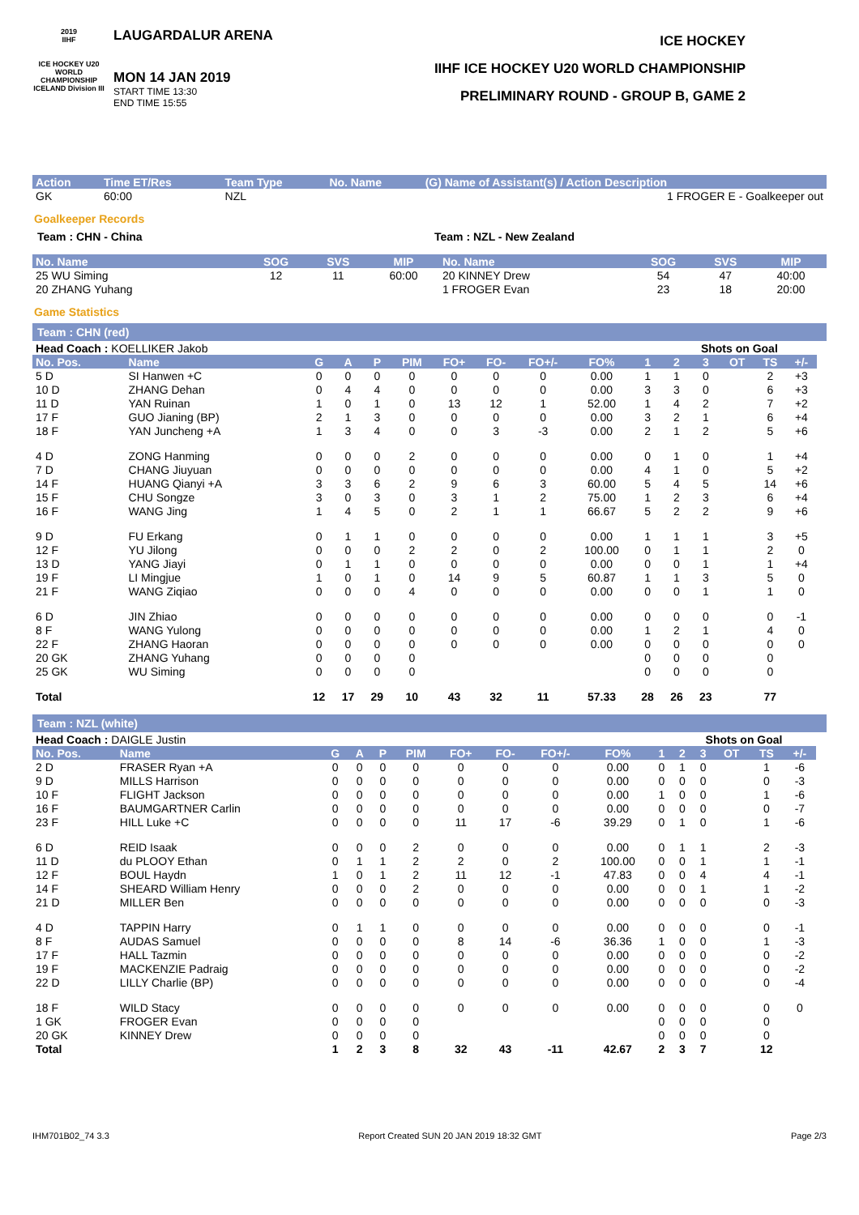2019
IIHF
ICE HOCKEY U20 WORLD CHAMPIONSHIP ICELAND Division III
LAUGARDALUR ARENA
MON 14 JAN 2019
START TIME 13:30
END TIME 15:55
ICE HOCKEY
IIHF ICE HOCKEY U20 WORLD CHAMPIONSHIP
PRELIMINARY ROUND - GROUP B, GAME 2
| Action | Time ET/Res | Team Type | No. Name | (G) Name of Assistant(s) / Action Description |
| --- | --- | --- | --- | --- |
| GK | 60:00 | NZL | | 1 FROGER E - Goalkeeper out |
Goalkeeper Records
Team : CHN - China Team : NZL - New Zealand
| No. Name | SOG | SVS | MIP | No. Name | SOG | SVS | MIP |
| --- | --- | --- | --- | --- | --- | --- | --- |
| 25 WU Siming | 12 | 11 | 60:00 | 20 KINNEY Drew | 54 | 47 | 40:00 |
| 20 ZHANG Yuhang | | | | 1 FROGER Evan | 23 | 18 | 20:00 |
Game Statistics
Team : CHN (red)
| Head Coach : KOELLIKER Jakob | | | | | | | | | | | Shots on Goal | | | | | |
| No. Pos. | Name | G | A | P | PIM | FO+ | FO- | FO+/- | FO% | 1 | 2 | 3 | OT | TS | +/- | |
| 5 D | SI Hanwen +C | 0 | 0 | 0 | 0 | 0 | 0 | 0 | 0.00 | 1 | 1 | 0 | | 2 | +3 | |
| 10 D | ZHANG Dehan | 0 | 4 | 4 | 0 | 0 | 0 | 0 | 0.00 | 3 | 3 | 0 | | 6 | +3 | |
| 11 D | YAN Ruinan | 1 | 0 | 1 | 0 | 13 | 12 | 1 | 52.00 | 1 | 4 | 2 | | 7 | +2 | |
| 17 F | GUO Jianing (BP) | 2 | 1 | 3 | 0 | 0 | 0 | 0 | 0.00 | 3 | 2 | 1 | | 6 | +4 | |
| 18 F | YAN Juncheng +A | 1 | 3 | 4 | 0 | 0 | 3 | -3 | 0.00 | 2 | 1 | 2 | | 5 | +6 | |
| 4 D | ZONG Hanming | 0 | 0 | 0 | 2 | 0 | 0 | 0 | 0.00 | 0 | 1 | 0 | | 1 | +4 | |
| 7 D | CHANG Jiuyuan | 0 | 0 | 0 | 0 | 0 | 0 | 0 | 0.00 | 4 | 1 | 0 | | 5 | +2 | |
| 14 F | HUANG Qianyi +A | 3 | 3 | 6 | 2 | 9 | 6 | 3 | 60.00 | 5 | 4 | 5 | | 14 | +6 | |
| 15 F | CHU Songze | 3 | 0 | 3 | 0 | 3 | 1 | 2 | 75.00 | 1 | 2 | 3 | | 6 | +4 | |
| 16 F | WANG Jing | 1 | 4 | 5 | 0 | 2 | 1 | 1 | 66.67 | 5 | 2 | 2 | | 9 | +6 | |
| 9 D | FU Erkang | 0 | 1 | 1 | 0 | 0 | 0 | 0 | 0.00 | 1 | 1 | 1 | | 3 | +5 | |
| 12 F | YU Jilong | 0 | 0 | 0 | 2 | 2 | 0 | 2 | 100.00 | 0 | 1 | 1 | | 2 | 0 | |
| 13 D | YANG Jiayi | 0 | 1 | 1 | 0 | 0 | 0 | 0 | 0.00 | 0 | 0 | 1 | | 1 | +4 | |
| 19 F | LI Mingjue | 1 | 0 | 1 | 0 | 14 | 9 | 5 | 60.87 | 1 | 1 | 3 | | 5 | 0 | |
| 21 F | WANG Ziqiao | 0 | 0 | 0 | 4 | 0 | 0 | 0 | 0.00 | 0 | 0 | 1 | | 1 | 0 | |
| 6 D | JIN Zhiao | 0 | 0 | 0 | 0 | 0 | 0 | 0 | 0.00 | 0 | 0 | 0 | | 0 | -1 | |
| 8 F | WANG Yulong | 0 | 0 | 0 | 0 | 0 | 0 | 0 | 0.00 | 1 | 2 | 1 | | 4 | 0 | |
| 22 F | ZHANG Haoran | 0 | 0 | 0 | 0 | 0 | 0 | 0 | 0.00 | 0 | 0 | 0 | | 0 | 0 | |
| 20 GK | ZHANG Yuhang | 0 | 0 | 0 | 0 | | | | | 0 | 0 | 0 | | 0 | | |
| 25 GK | WU Siming | 0 | 0 | 0 | 0 | | | | | 0 | 0 | 0 | | 0 | | |
| Total | | 12 | 17 | 29 | 10 | 43 | 32 | 11 | 57.33 | 28 | 26 | 23 | | 77 | | |
Team : NZL (white)
| Head Coach : DAIGLE Justin | | | | | | | | | | | Shots on Goal | | | | | |
| No. Pos. | Name | G | A | P | PIM | FO+ | FO- | FO+/- | FO% | 1 | 2 | 3 | OT | TS | +/- | |
| 2 D | FRASER Ryan +A | 0 | 0 | 0 | 0 | 0 | 0 | 0 | 0.00 | 0 | 1 | 0 | | 1 | -6 | |
| 9 D | MILLS Harrison | 0 | 0 | 0 | 0 | 0 | 0 | 0 | 0.00 | 0 | 0 | 0 | | 0 | -3 | |
| 10 F | FLIGHT Jackson | 0 | 0 | 0 | 0 | 0 | 0 | 0 | 0.00 | 1 | 0 | 0 | | 1 | -6 | |
| 16 F | BAUMGARTNER Carlin | 0 | 0 | 0 | 0 | 0 | 0 | 0 | 0.00 | 0 | 0 | 0 | | 0 | -7 | |
| 23 F | HILL Luke +C | 0 | 0 | 0 | 0 | 11 | 17 | -6 | 39.29 | 0 | 1 | 0 | | 1 | -6 | |
| 6 D | REID Isaak | 0 | 0 | 0 | 2 | 0 | 0 | 0 | 0.00 | 0 | 1 | 1 | | 2 | -3 | |
| 11 D | du PLOOY Ethan | 0 | 1 | 1 | 2 | 2 | 0 | 2 | 100.00 | 0 | 0 | 1 | | 1 | -1 | |
| 12 F | BOUL Haydn | 1 | 0 | 1 | 2 | 11 | 12 | -1 | 47.83 | 0 | 0 | 4 | | 4 | -1 | |
| 14 F | SHEARD William Henry | 0 | 0 | 0 | 2 | 0 | 0 | 0 | 0.00 | 0 | 0 | 1 | | 1 | -2 | |
| 21 D | MILLER Ben | 0 | 0 | 0 | 0 | 0 | 0 | 0 | 0.00 | 0 | 0 | 0 | | 0 | -3 | |
| 4 D | TAPPIN Harry | 0 | 1 | 1 | 0 | 0 | 0 | 0 | 0.00 | 0 | 0 | 0 | | 0 | -1 | |
| 8 F | AUDAS Samuel | 0 | 0 | 0 | 0 | 8 | 14 | -6 | 36.36 | 1 | 0 | 0 | | 1 | -3 | |
| 17 F | HALL Tazmin | 0 | 0 | 0 | 0 | 0 | 0 | 0 | 0.00 | 0 | 0 | 0 | | 0 | -2 | |
| 19 F | MACKENZIE Padraig | 0 | 0 | 0 | 0 | 0 | 0 | 0 | 0.00 | 0 | 0 | 0 | | 0 | -2 | |
| 22 D | LILLY Charlie (BP) | 0 | 0 | 0 | 0 | 0 | 0 | 0 | 0.00 | 0 | 0 | 0 | | 0 | -4 | |
| 18 F | WILD Stacy | 0 | 0 | 0 | 0 | 0 | 0 | 0 | 0.00 | 0 | 0 | 0 | | 0 | 0 | |
| 1 GK | FROGER Evan | 0 | 0 | 0 | 0 | | | | | 0 | 0 | 0 | | 0 | | |
| 20 GK | KINNEY Drew | 0 | 0 | 0 | 0 | | | | | 0 | 0 | 0 | | 0 | | |
| Total | | 1 | 2 | 3 | 8 | 32 | 43 | -11 | 42.67 | 2 | 3 | 7 | | 12 | | |
IHM701B02_74 3.3 Report Created SUN 20 JAN 2019 18:32 GMT Page 2/3